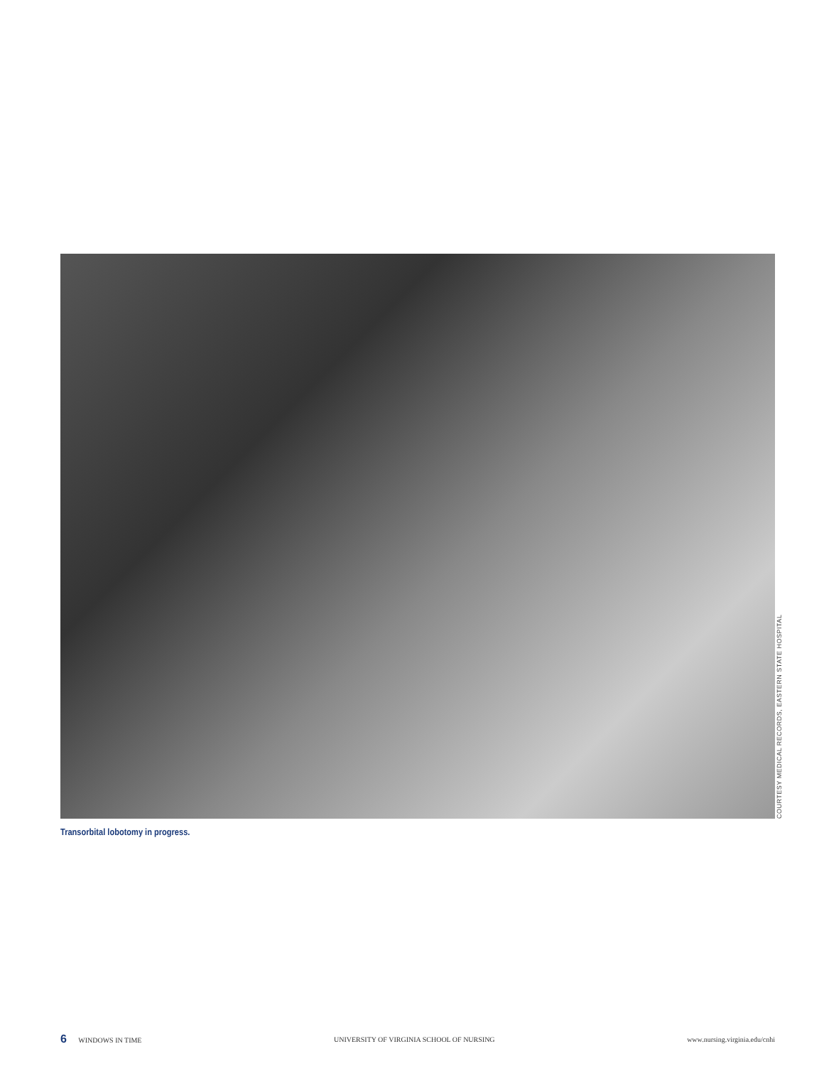COURTESY MEDICAL RECORDS, EASTERN STATE HOSPITAL
Transorbital lobotomy in progress.
6 WINDOWS IN TIME UNIVERSITY OF VIRGINIA SCHOOL OF NURSING www.nursing.virginia.edu/cnhi